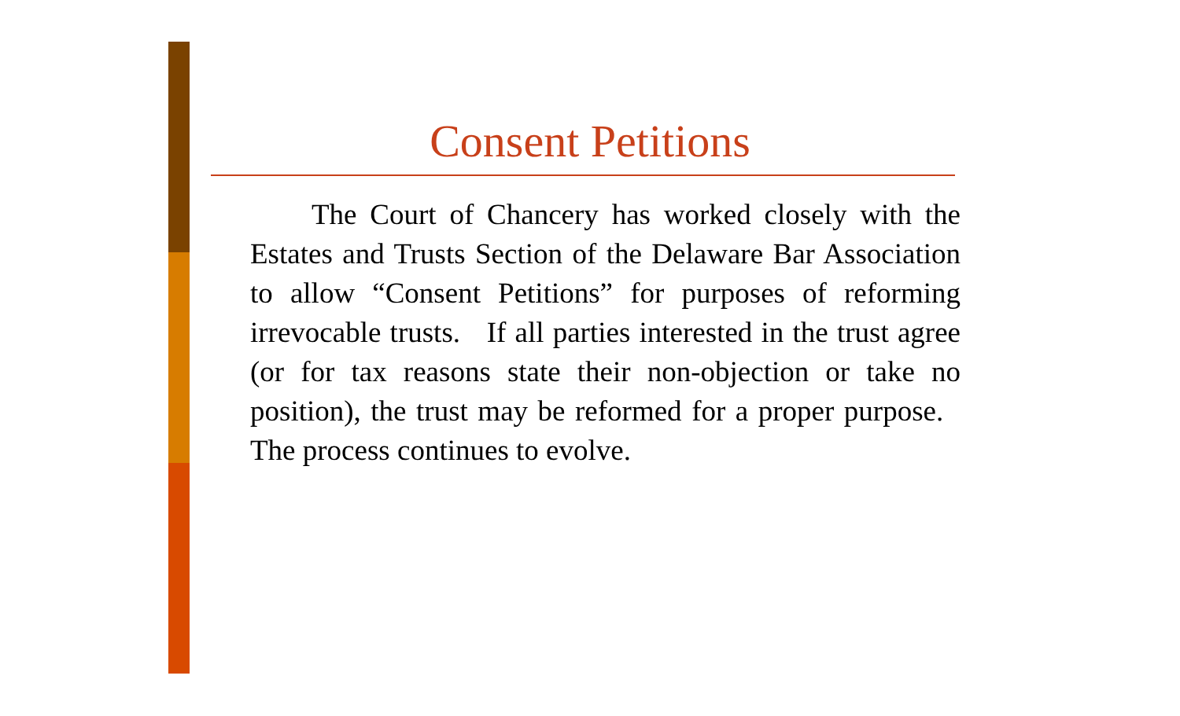Consent Petitions
The Court of Chancery has worked closely with the Estates and Trusts Section of the Delaware Bar Association to allow “Consent Petitions” for purposes of reforming irrevocable trusts. If all parties interested in the trust agree (or for tax reasons state their non-objection or take no position), the trust may be reformed for a proper purpose. The process continues to evolve.